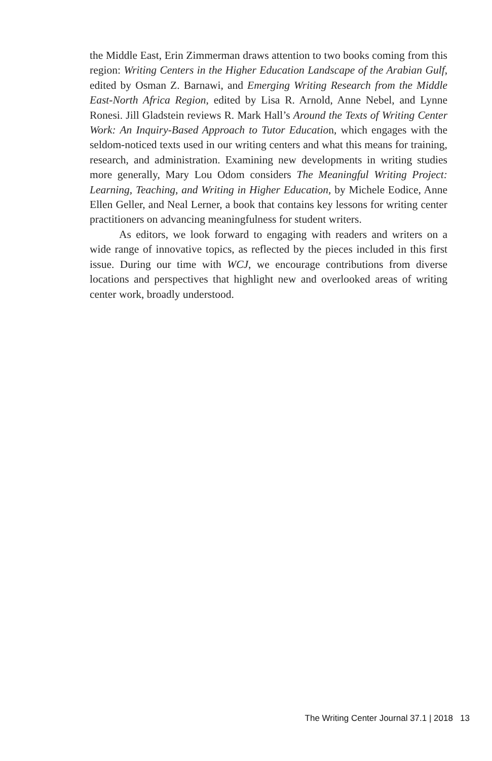the Middle East, Erin Zimmerman draws attention to two books coming from this region: Writing Centers in the Higher Education Landscape of the Arabian Gulf, edited by Osman Z. Barnawi, and Emerging Writing Research from the Middle East-North Africa Region, edited by Lisa R. Arnold, Anne Nebel, and Lynne Ronesi. Jill Gladstein reviews R. Mark Hall’s Around the Texts of Writing Center Work: An Inquiry-Based Approach to Tutor Education, which engages with the seldom-noticed texts used in our writing centers and what this means for training, research, and administration. Examining new developments in writing studies more generally, Mary Lou Odom considers The Meaningful Writing Project: Learning, Teaching, and Writing in Higher Education, by Michele Eodice, Anne Ellen Geller, and Neal Lerner, a book that contains key lessons for writing center practitioners on advancing meaningfulness for student writers.
As editors, we look forward to engaging with readers and writers on a wide range of innovative topics, as reflected by the pieces included in this first issue. During our time with WCJ, we encourage contributions from diverse locations and perspectives that highlight new and overlooked areas of writing center work, broadly understood.
The Writing Center Journal 37.1 | 2018 13